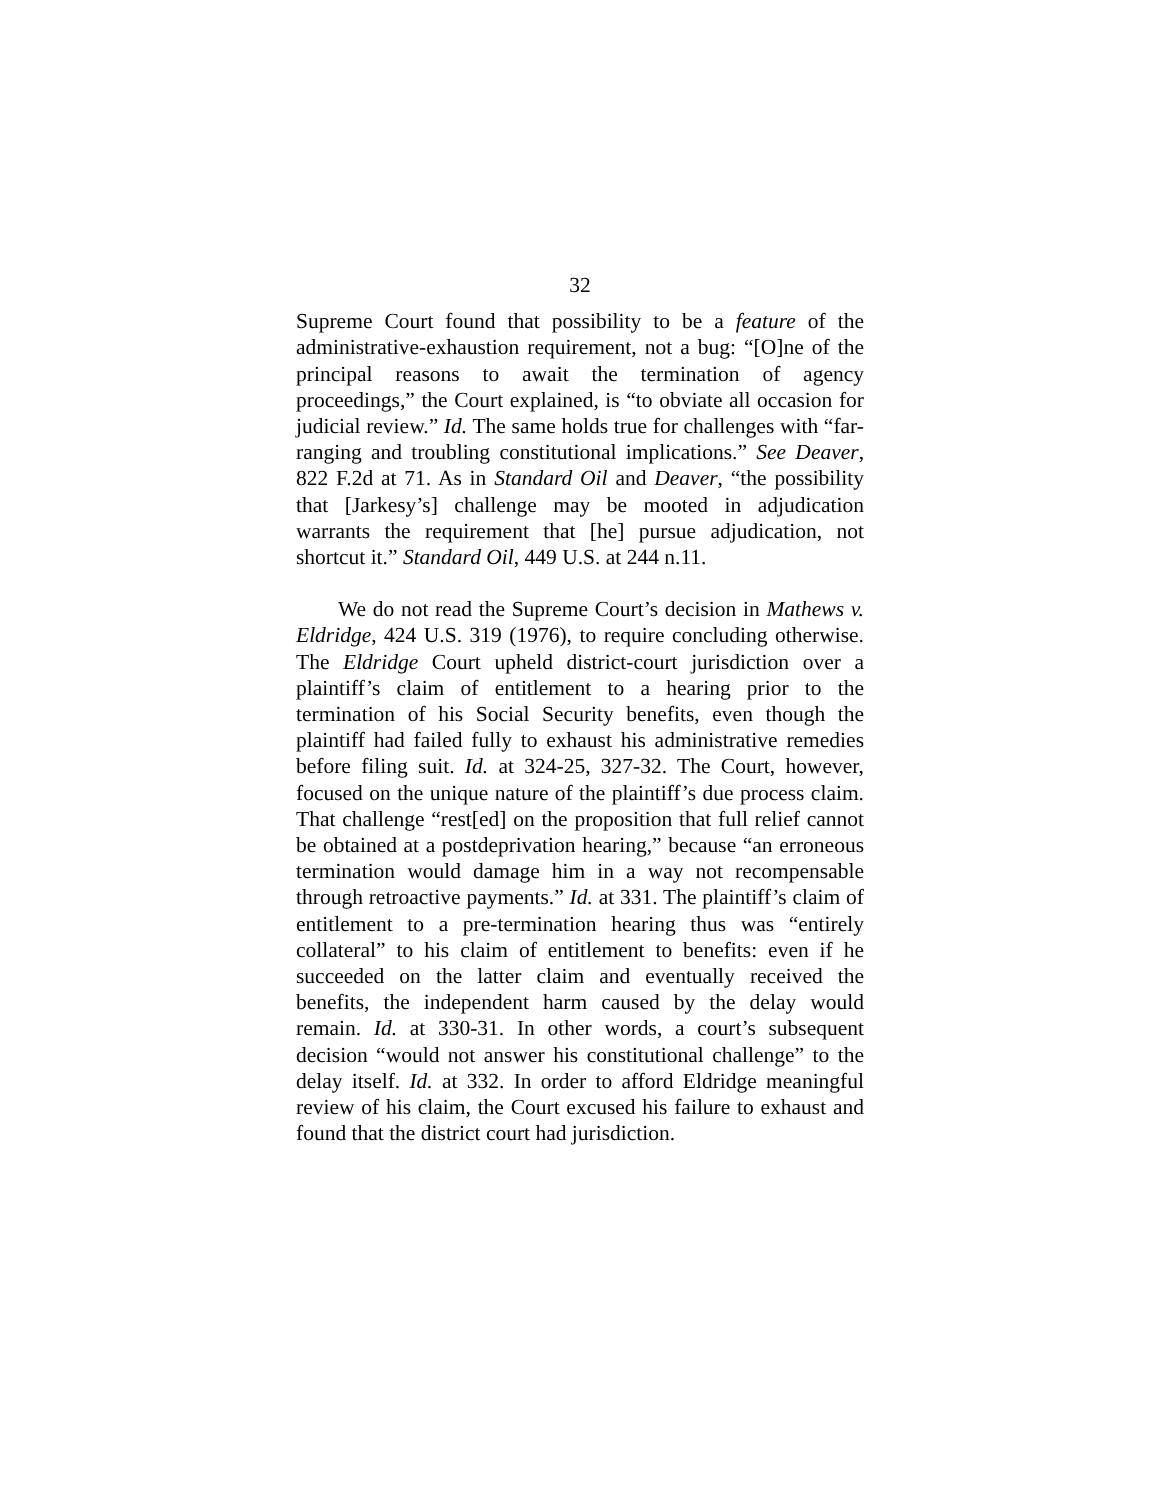32
Supreme Court found that possibility to be a feature of the administrative-exhaustion requirement, not a bug: “[O]ne of the principal reasons to await the termination of agency proceedings,” the Court explained, is “to obviate all occasion for judicial review.” Id. The same holds true for challenges with “far-ranging and troubling constitutional implications.” See Deaver, 822 F.2d at 71. As in Standard Oil and Deaver, “the possibility that [Jarkesy’s] challenge may be mooted in adjudication warrants the requirement that [he] pursue adjudication, not shortcut it.” Standard Oil, 449 U.S. at 244 n.11.
We do not read the Supreme Court’s decision in Mathews v. Eldridge, 424 U.S. 319 (1976), to require concluding otherwise. The Eldridge Court upheld district-court jurisdiction over a plaintiff’s claim of entitlement to a hearing prior to the termination of his Social Security benefits, even though the plaintiff had failed fully to exhaust his administrative remedies before filing suit. Id. at 324-25, 327-32. The Court, however, focused on the unique nature of the plaintiff’s due process claim. That challenge “rest[ed] on the proposition that full relief cannot be obtained at a postdeprivation hearing,” because “an erroneous termination would damage him in a way not recompensable through retroactive payments.” Id. at 331. The plaintiff’s claim of entitlement to a pre-termination hearing thus was “entirely collateral” to his claim of entitlement to benefits: even if he succeeded on the latter claim and eventually received the benefits, the independent harm caused by the delay would remain. Id. at 330-31. In other words, a court’s subsequent decision “would not answer his constitutional challenge” to the delay itself. Id. at 332. In order to afford Eldridge meaningful review of his claim, the Court excused his failure to exhaust and found that the district court had jurisdiction.